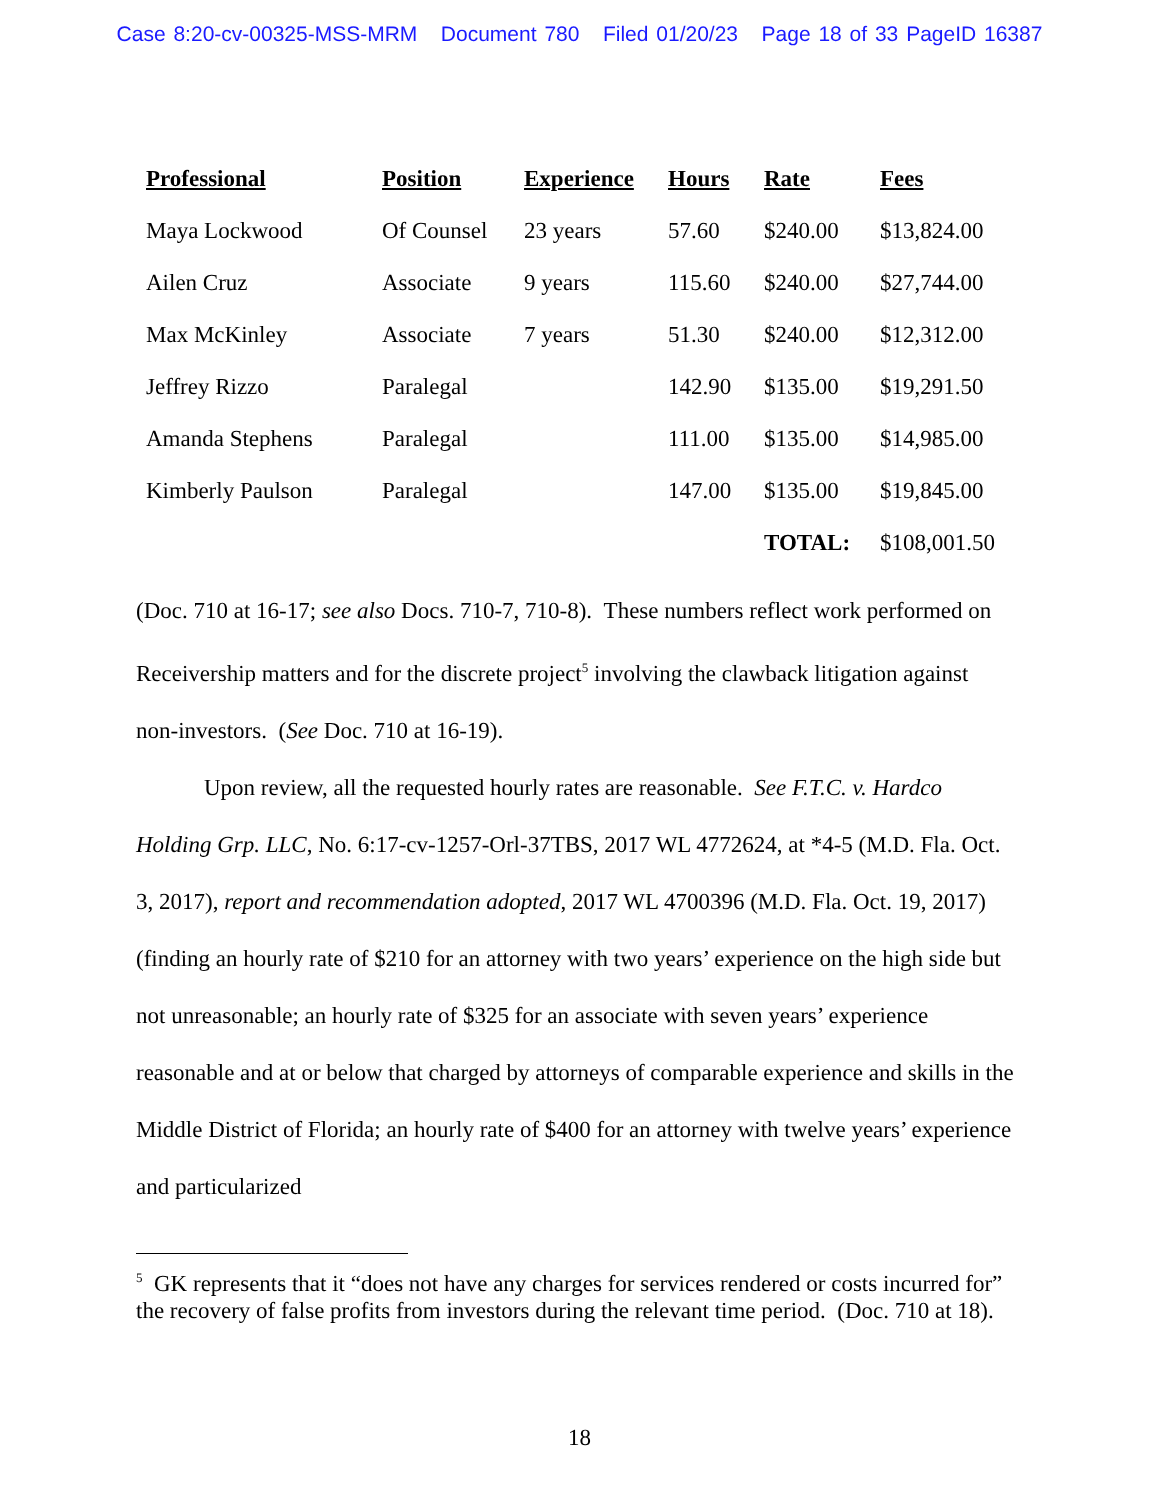Case 8:20-cv-00325-MSS-MRM Document 780 Filed 01/20/23 Page 18 of 33 PageID 16387
| Professional | Position | Experience | Hours | Rate | Fees |
| --- | --- | --- | --- | --- | --- |
| Maya Lockwood | Of Counsel | 23 years | 57.60 | $240.00 | $13,824.00 |
| Ailen Cruz | Associate | 9 years | 115.60 | $240.00 | $27,744.00 |
| Max McKinley | Associate | 7 years | 51.30 | $240.00 | $12,312.00 |
| Jeffrey Rizzo | Paralegal | | 142.90 | $135.00 | $19,291.50 |
| Amanda Stephens | Paralegal | | 111.00 | $135.00 | $14,985.00 |
| Kimberly Paulson | Paralegal | | 147.00 | $135.00 | $19,845.00 |
| | | | | TOTAL: | $108,001.50 |
(Doc. 710 at 16-17; see also Docs. 710-7, 710-8). These numbers reflect work performed on Receivership matters and for the discrete project<sup>5</sup> involving the clawback litigation against non-investors. (See Doc. 710 at 16-19).
Upon review, all the requested hourly rates are reasonable. See F.T.C. v. Hardco Holding Grp. LLC, No. 6:17-cv-1257-Orl-37TBS, 2017 WL 4772624, at *4-5 (M.D. Fla. Oct. 3, 2017), report and recommendation adopted, 2017 WL 4700396 (M.D. Fla. Oct. 19, 2017) (finding an hourly rate of $210 for an attorney with two years’ experience on the high side but not unreasonable; an hourly rate of $325 for an associate with seven years’ experience reasonable and at or below that charged by attorneys of comparable experience and skills in the Middle District of Florida; an hourly rate of $400 for an attorney with twelve years’ experience and particularized
<sup>5</sup> GK represents that it “does not have any charges for services rendered or costs incurred for” the recovery of false profits from investors during the relevant time period. (Doc. 710 at 18).
18